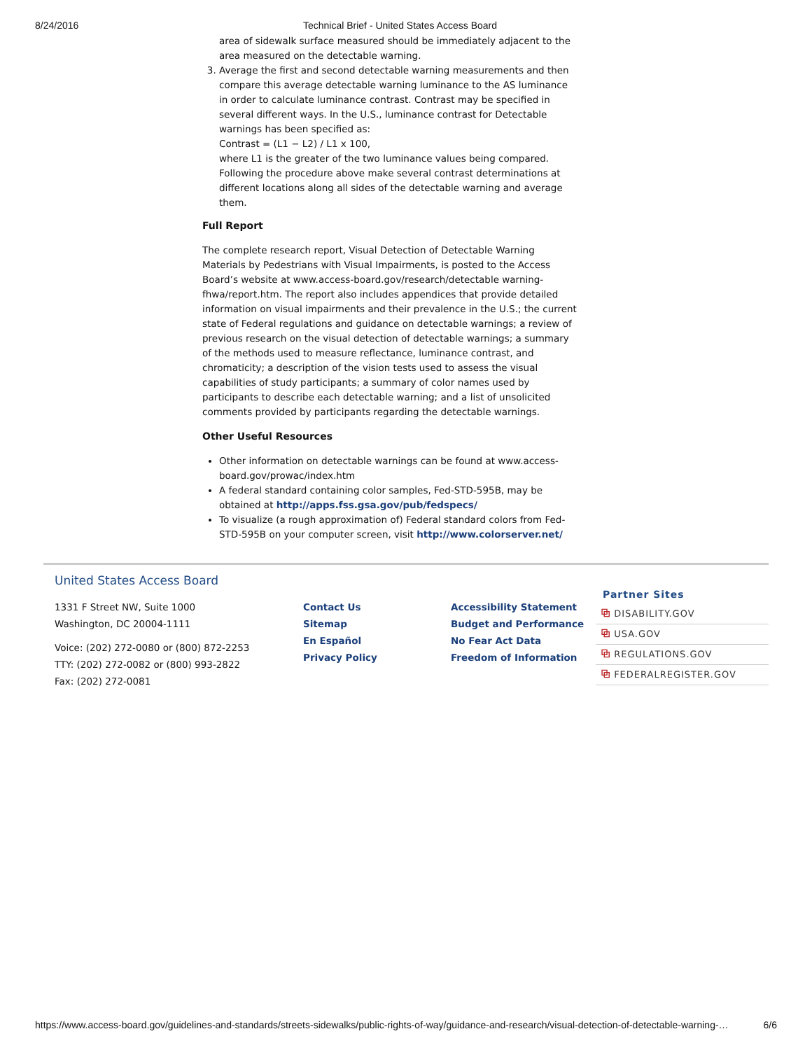8/24/2016 Technical Brief - United States Access Board
area of sidewalk surface measured should be immediately adjacent to the area measured on the detectable warning.
3. Average the first and second detectable warning measurements and then compare this average detectable warning luminance to the AS luminance in order to calculate luminance contrast. Contrast may be specified in several different ways. In the U.S., luminance contrast for Detectable warnings has been specified as:
Contrast = (L1 − L2) / L1 x 100,
where L1 is the greater of the two luminance values being compared. Following the procedure above make several contrast determinations at different locations along all sides of the detectable warning and average them.
Full Report
The complete research report, Visual Detection of Detectable Warning Materials by Pedestrians with Visual Impairments, is posted to the Access Board’s website at www.access-board.gov/research/detectable warning-fhwa/report.htm. The report also includes appendices that provide detailed information on visual impairments and their prevalence in the U.S.; the current state of Federal regulations and guidance on detectable warnings; a review of previous research on the visual detection of detectable warnings; a summary of the methods used to measure reflectance, luminance contrast, and chromaticity; a description of the vision tests used to assess the visual capabilities of study participants; a summary of color names used by participants to describe each detectable warning; and a list of unsolicited comments provided by participants regarding the detectable warnings.
Other Useful Resources
Other information on detectable warnings can be found at www.access-board.gov/prowac/index.htm
A federal standard containing color samples, Fed-STD-595B, may be obtained at http://apps.fss.gsa.gov/pub/fedspecs/
To visualize (a rough approximation of) Federal standard colors from Fed-STD-595B on your computer screen, visit http://www.colorserver.net/
United States Access Board
1331 F Street NW, Suite 1000
Washington, DC 20004-1111
Voice: (202) 272-0080 or (800) 872-2253
TTY: (202) 272-0082 or (800) 993-2822
Fax: (202) 272-0081
Contact Us
Sitemap
En Español
Privacy Policy
Accessibility Statement
Budget and Performance
No Fear Act Data
Freedom of Information
Partner Sites
⧉ DISABILITY.GOV
⧉ USA.GOV
⧉ REGULATIONS.GOV
⧉ FEDERALREGISTER.GOV
https://www.access-board.gov/guidelines-and-standards/streets-sidewalks/public-rights-of-way/guidance-and-research/visual-detection-of-detectable-warning-… 6/6